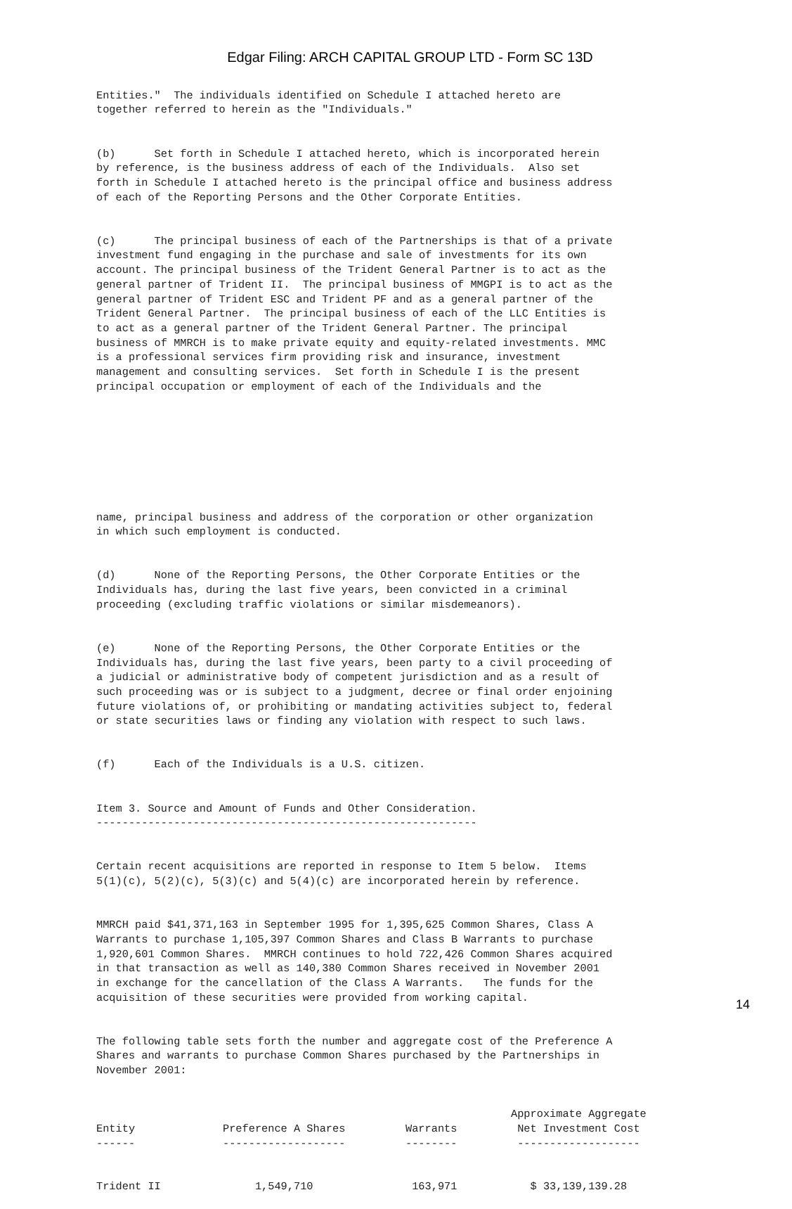Edgar Filing: ARCH CAPITAL GROUP LTD - Form SC 13D
Entities." The individuals identified on Schedule I attached hereto are together referred to herein as the "Individuals."
(b) Set forth in Schedule I attached hereto, which is incorporated herein by reference, is the business address of each of the Individuals. Also set forth in Schedule I attached hereto is the principal office and business address of each of the Reporting Persons and the Other Corporate Entities.
(c) The principal business of each of the Partnerships is that of a private investment fund engaging in the purchase and sale of investments for its own account. The principal business of the Trident General Partner is to act as the general partner of Trident II. The principal business of MMGPI is to act as the general partner of Trident ESC and Trident PF and as a general partner of the Trident General Partner. The principal business of each of the LLC Entities is to act as a general partner of the Trident General Partner. The principal business of MMRCH is to make private equity and equity-related investments. MMC is a professional services firm providing risk and insurance, investment management and consulting services. Set forth in Schedule I is the present principal occupation or employment of each of the Individuals and the
name, principal business and address of the corporation or other organization in which such employment is conducted.
(d) None of the Reporting Persons, the Other Corporate Entities or the Individuals has, during the last five years, been convicted in a criminal proceeding (excluding traffic violations or similar misdemeanors).
(e) None of the Reporting Persons, the Other Corporate Entities or the Individuals has, during the last five years, been party to a civil proceeding of a judicial or administrative body of competent jurisdiction and as a result of such proceeding was or is subject to a judgment, decree or final order enjoining future violations of, or prohibiting or mandating activities subject to, federal or state securities laws or finding any violation with respect to such laws.
(f) Each of the Individuals is a U.S. citizen.
Item 3. Source and Amount of Funds and Other Consideration. -----------------------------------------------------------
Certain recent acquisitions are reported in response to Item 5 below. Items 5(1)(c), 5(2)(c), 5(3)(c) and 5(4)(c) are incorporated herein by reference.
MMRCH paid $41,371,163 in September 1995 for 1,395,625 Common Shares, Class A Warrants to purchase 1,105,397 Common Shares and Class B Warrants to purchase 1,920,601 Common Shares. MMRCH continues to hold 722,426 Common Shares acquired in that transaction as well as 140,380 Common Shares received in November 2001 in exchange for the cancellation of the Class A Warrants. The funds for the acquisition of these securities were provided from working capital.
The following table sets forth the number and aggregate cost of the Preference A Shares and warrants to purchase Common Shares purchased by the Partnerships in November 2001:
| Entity | Preference A Shares | Warrants | Approximate Aggregate Net Investment Cost |
| --- | --- | --- | --- |
| ------ | ------------------- | -------- | ------------------- |
| Trident II | 1,549,710 | 163,971 | $ 33,139,139.28 |
14